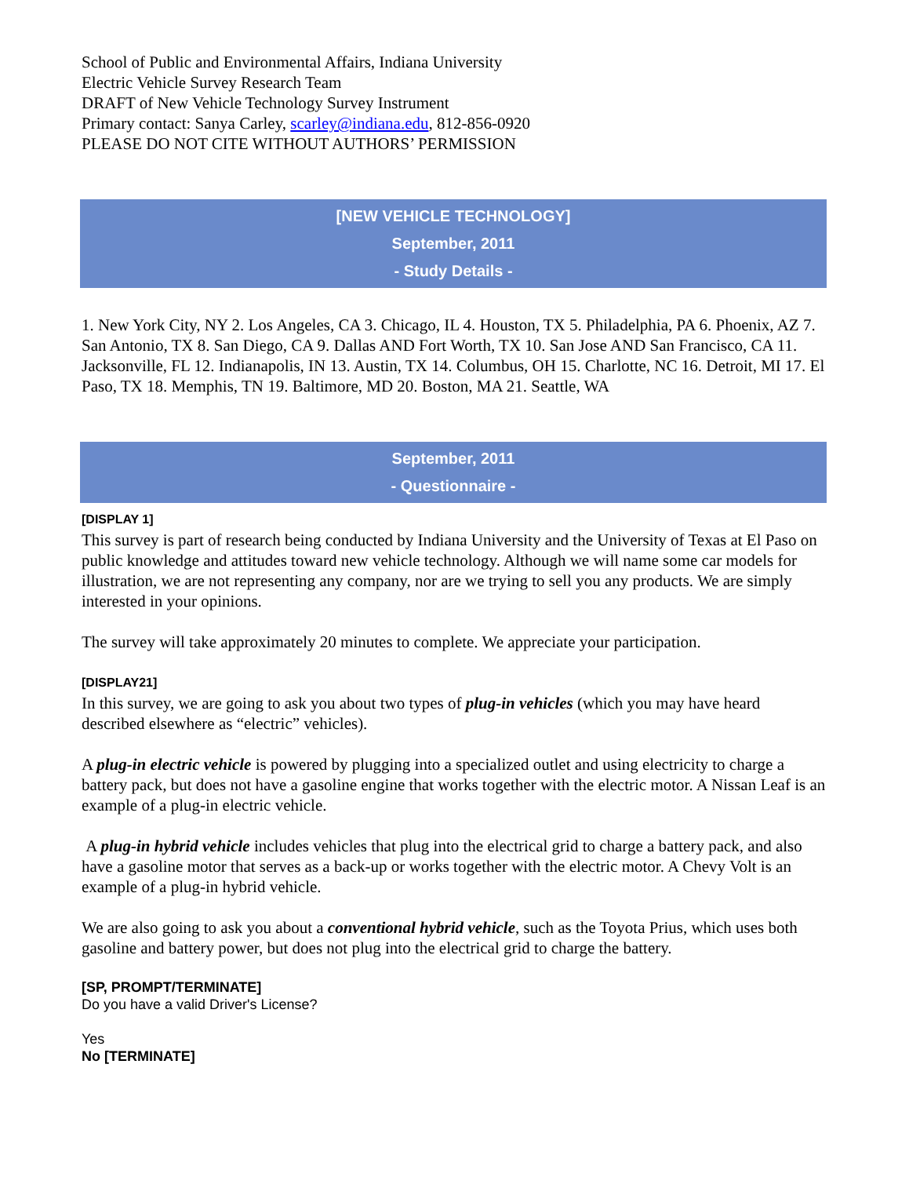School of Public and Environmental Affairs, Indiana University
Electric Vehicle Survey Research Team
DRAFT of New Vehicle Technology Survey Instrument
Primary contact: Sanya Carley, scarley@indiana.edu, 812-856-0920
PLEASE DO NOT CITE WITHOUT AUTHORS’ PERMISSION
[NEW VEHICLE TECHNOLOGY]
September, 2011
- Study Details -
1. New York City, NY 2. Los Angeles, CA 3. Chicago, IL 4. Houston, TX 5. Philadelphia, PA 6. Phoenix, AZ 7. San Antonio, TX 8. San Diego, CA 9. Dallas AND Fort Worth, TX 10. San Jose AND San Francisco, CA 11. Jacksonville, FL 12. Indianapolis, IN 13. Austin, TX 14. Columbus, OH 15. Charlotte, NC 16. Detroit, MI 17. El Paso, TX 18. Memphis, TN 19. Baltimore, MD 20. Boston, MA 21. Seattle, WA
September, 2011
- Questionnaire -
[DISPLAY 1]
This survey is part of research being conducted by Indiana University and the University of Texas at El Paso on public knowledge and attitudes toward new vehicle technology. Although we will name some car models for illustration, we are not representing any company, nor are we trying to sell you any products. We are simply interested in your opinions.
The survey will take approximately 20 minutes to complete. We appreciate your participation.
[DISPLAY21]
In this survey, we are going to ask you about two types of plug-in vehicles (which you may have heard described elsewhere as “electric” vehicles).
A plug-in electric vehicle is powered by plugging into a specialized outlet and using electricity to charge a battery pack, but does not have a gasoline engine that works together with the electric motor. A Nissan Leaf is an example of a plug-in electric vehicle.
A plug-in hybrid vehicle includes vehicles that plug into the electrical grid to charge a battery pack, and also have a gasoline motor that serves as a back-up or works together with the electric motor. A Chevy Volt is an example of a plug-in hybrid vehicle.
We are also going to ask you about a conventional hybrid vehicle, such as the Toyota Prius, which uses both gasoline and battery power, but does not plug into the electrical grid to charge the battery.
[SP, PROMPT/TERMINATE]
Do you have a valid Driver's License?
Yes
No [TERMINATE]